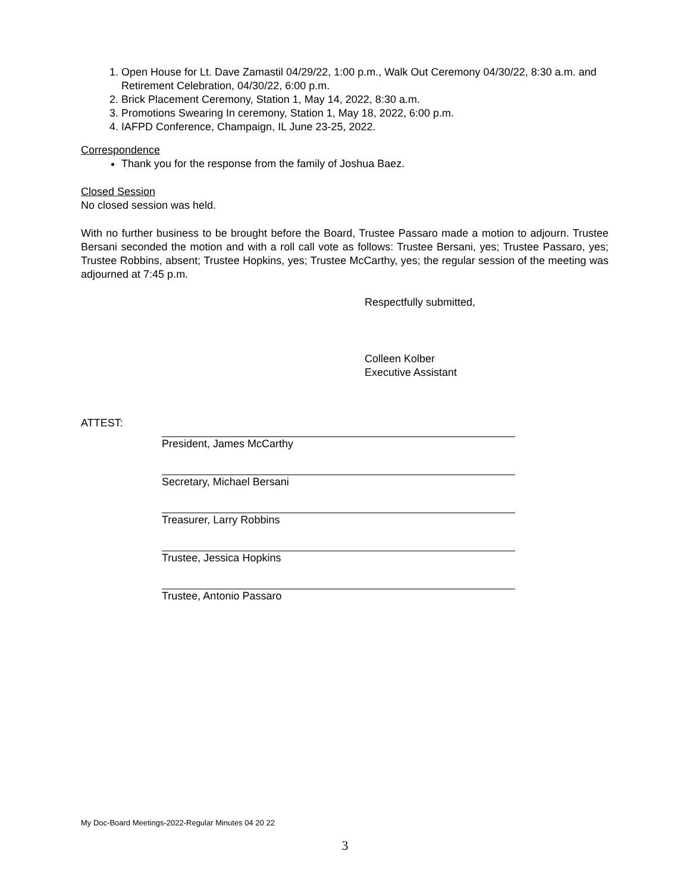1. Open House for Lt. Dave Zamastil 04/29/22, 1:00 p.m., Walk Out Ceremony 04/30/22, 8:30 a.m. and Retirement Celebration, 04/30/22, 6:00 p.m.
2. Brick Placement Ceremony, Station 1, May 14, 2022, 8:30 a.m.
3. Promotions Swearing In ceremony, Station 1, May 18, 2022, 6:00 p.m.
4. IAFPD Conference, Champaign, IL June 23-25, 2022.
Correspondence
Thank you for the response from the family of Joshua Baez.
Closed Session
No closed session was held.
With no further business to be brought before the Board, Trustee Passaro made a motion to adjourn. Trustee Bersani seconded the motion and with a roll call vote as follows: Trustee Bersani, yes; Trustee Passaro, yes; Trustee Robbins, absent; Trustee Hopkins, yes; Trustee McCarthy, yes; the regular session of the meeting was adjourned at 7:45 p.m.
Respectfully submitted,
Colleen Kolber
Executive Assistant
ATTEST:
President, James McCarthy
Secretary, Michael Bersani
Treasurer, Larry Robbins
Trustee, Jessica Hopkins
Trustee, Antonio Passaro
My Doc-Board Meetings-2022-Regular Minutes 04 20 22
3